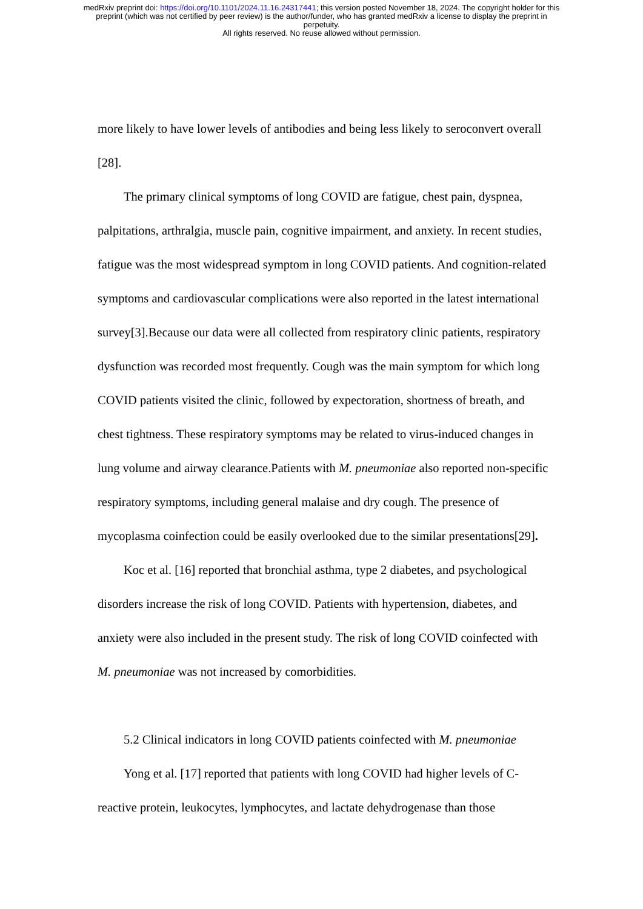medRxiv preprint doi: https://doi.org/10.1101/2024.11.16.24317441; this version posted November 18, 2024. The copyright holder for this
preprint (which was not certified by peer review) is the author/funder, who has granted medRxiv a license to display the preprint in
perpetuity.
All rights reserved. No reuse allowed without permission.
more likely to have lower levels of antibodies and being less likely to seroconvert overall [28].
The primary clinical symptoms of long COVID are fatigue, chest pain, dyspnea, palpitations, arthralgia, muscle pain, cognitive impairment, and anxiety. In recent studies, fatigue was the most widespread symptom in long COVID patients. And cognition-related symptoms and cardiovascular complications were also reported in the latest international survey[3].Because our data were all collected from respiratory clinic patients, respiratory dysfunction was recorded most frequently. Cough was the main symptom for which long COVID patients visited the clinic, followed by expectoration, shortness of breath, and chest tightness. These respiratory symptoms may be related to virus-induced changes in lung volume and airway clearance.Patients with M. pneumoniae also reported non-specific respiratory symptoms, including general malaise and dry cough. The presence of mycoplasma coinfection could be easily overlooked due to the similar presentations[29].
Koc et al. [16] reported that bronchial asthma, type 2 diabetes, and psychological disorders increase the risk of long COVID. Patients with hypertension, diabetes, and anxiety were also included in the present study. The risk of long COVID coinfected with M. pneumoniae was not increased by comorbidities.
5.2 Clinical indicators in long COVID patients coinfected with M. pneumoniae
Yong et al. [17] reported that patients with long COVID had higher levels of C-reactive protein, leukocytes, lymphocytes, and lactate dehydrogenase than those